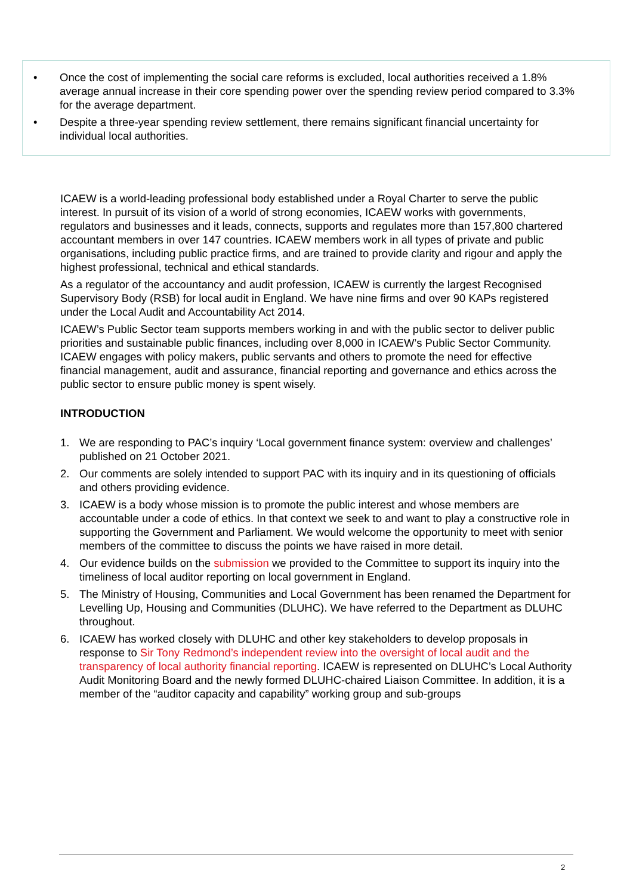• Once the cost of implementing the social care reforms is excluded, local authorities received a 1.8% average annual increase in their core spending power over the spending review period compared to 3.3% for the average department.
• Despite a three-year spending review settlement, there remains significant financial uncertainty for individual local authorities.
ICAEW is a world-leading professional body established under a Royal Charter to serve the public interest. In pursuit of its vision of a world of strong economies, ICAEW works with governments, regulators and businesses and it leads, connects, supports and regulates more than 157,800 chartered accountant members in over 147 countries. ICAEW members work in all types of private and public organisations, including public practice firms, and are trained to provide clarity and rigour and apply the highest professional, technical and ethical standards.
As a regulator of the accountancy and audit profession, ICAEW is currently the largest Recognised Supervisory Body (RSB) for local audit in England. We have nine firms and over 90 KAPs registered under the Local Audit and Accountability Act 2014.
ICAEW’s Public Sector team supports members working in and with the public sector to deliver public priorities and sustainable public finances, including over 8,000 in ICAEW’s Public Sector Community. ICAEW engages with policy makers, public servants and others to promote the need for effective financial management, audit and assurance, financial reporting and governance and ethics across the public sector to ensure public money is spent wisely.
INTRODUCTION
1. We are responding to PAC’s inquiry ‘Local government finance system: overview and challenges’ published on 21 October 2021.
2. Our comments are solely intended to support PAC with its inquiry and in its questioning of officials and others providing evidence.
3. ICAEW is a body whose mission is to promote the public interest and whose members are accountable under a code of ethics. In that context we seek to and want to play a constructive role in supporting the Government and Parliament. We would welcome the opportunity to meet with senior members of the committee to discuss the points we have raised in more detail.
4. Our evidence builds on the submission we provided to the Committee to support its inquiry into the timeliness of local auditor reporting on local government in England.
5. The Ministry of Housing, Communities and Local Government has been renamed the Department for Levelling Up, Housing and Communities (DLUHC). We have referred to the Department as DLUHC throughout.
6. ICAEW has worked closely with DLUHC and other key stakeholders to develop proposals in response to Sir Tony Redmond’s independent review into the oversight of local audit and the transparency of local authority financial reporting. ICAEW is represented on DLUHC’s Local Authority Audit Monitoring Board and the newly formed DLUHC-chaired Liaison Committee. In addition, it is a member of the “auditor capacity and capability” working group and sub-groups
2